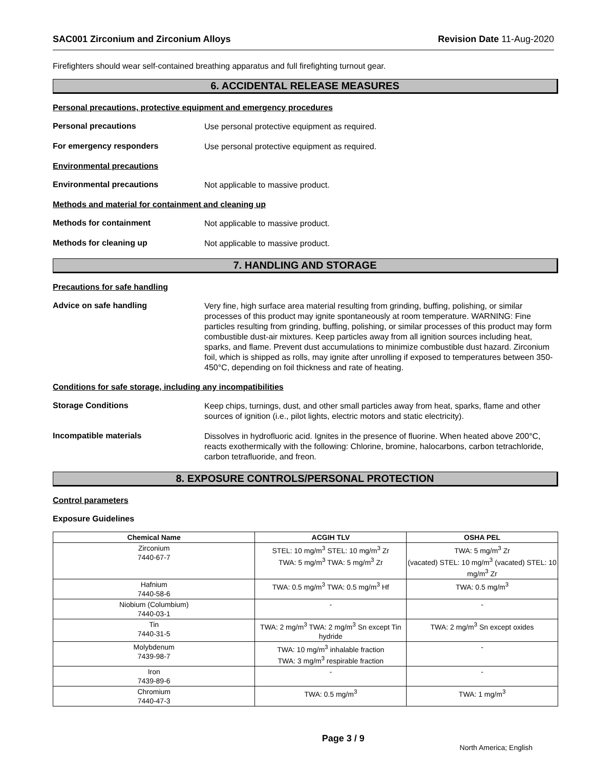SAC001 Zirconium and Zirconium Alloys Revision Date 11-Aug-2020
Firefighters should wear self-contained breathing apparatus and full firefighting turnout gear.
6. ACCIDENTAL RELEASE MEASURES
Personal precautions, protective equipment and emergency procedures
Personal precautions
Use personal protective equipment as required.
For emergency responders
Use personal protective equipment as required.
Environmental precautions
Environmental precautions
Not applicable to massive product.
Methods and material for containment and cleaning up
Methods for containment
Not applicable to massive product.
Methods for cleaning up
Not applicable to massive product.
7. HANDLING AND STORAGE
Precautions for safe handling
Advice on safe handling
Very fine, high surface area material resulting from grinding, buffing, polishing, or similar processes of this product may ignite spontaneously at room temperature. WARNING: Fine particles resulting from grinding, buffing, polishing, or similar processes of this product may form combustible dust-air mixtures. Keep particles away from all ignition sources including heat, sparks, and flame. Prevent dust accumulations to minimize combustible dust hazard. Zirconium foil, which is shipped as rolls, may ignite after unrolling if exposed to temperatures between 350-450°C, depending on foil thickness and rate of heating.
Conditions for safe storage, including any incompatibilities
Storage Conditions
Keep chips, turnings, dust, and other small particles away from heat, sparks, flame and other sources of ignition (i.e., pilot lights, electric motors and static electricity).
Incompatible materials
Dissolves in hydrofluoric acid. Ignites in the presence of fluorine. When heated above 200°C, reacts exothermically with the following: Chlorine, bromine, halocarbons, carbon tetrachloride, carbon tetrafluoride, and freon.
8. EXPOSURE CONTROLS/PERSONAL PROTECTION
Control parameters
Exposure Guidelines
| Chemical Name | ACGIH TLV | OSHA PEL |
| --- | --- | --- |
| Zirconium 7440-67-7 | STEL: 10 mg/m<sup>3</sup> STEL: 10 mg/m<sup>3</sup> Zr TWA: 5 mg/m<sup>3</sup> TWA: 5 mg/m<sup>3</sup> Zr | TWA: 5 mg/m<sup>3</sup> Zr (vacated) STEL: 10 mg/m<sup>3</sup> (vacated) STEL: 10 mg/m<sup>3</sup> Zr |
| Hafnium 7440-58-6 | TWA: 0.5 mg/m<sup>3</sup> TWA: 0.5 mg/m<sup>3</sup> Hf | TWA: 0.5 mg/m<sup>3</sup> |
| Niobium (Columbium) 7440-03-1 | - | - |
| Tin 7440-31-5 | TWA: 2 mg/m<sup>3</sup> TWA: 2 mg/m<sup>3</sup> Sn except Tin hydride | TWA: 2 mg/m<sup>3</sup> Sn except oxides |
| Molybdenum 7439-98-7 | TWA: 10 mg/m<sup>3</sup> inhalable fraction TWA: 3 mg/m<sup>3</sup> respirable fraction | - |
| Iron 7439-89-6 | - | - |
| Chromium 7440-47-3 | TWA: 0.5 mg/m<sup>3</sup> | TWA: 1 mg/m<sup>3</sup> |
Page 3 / 9 North America; English